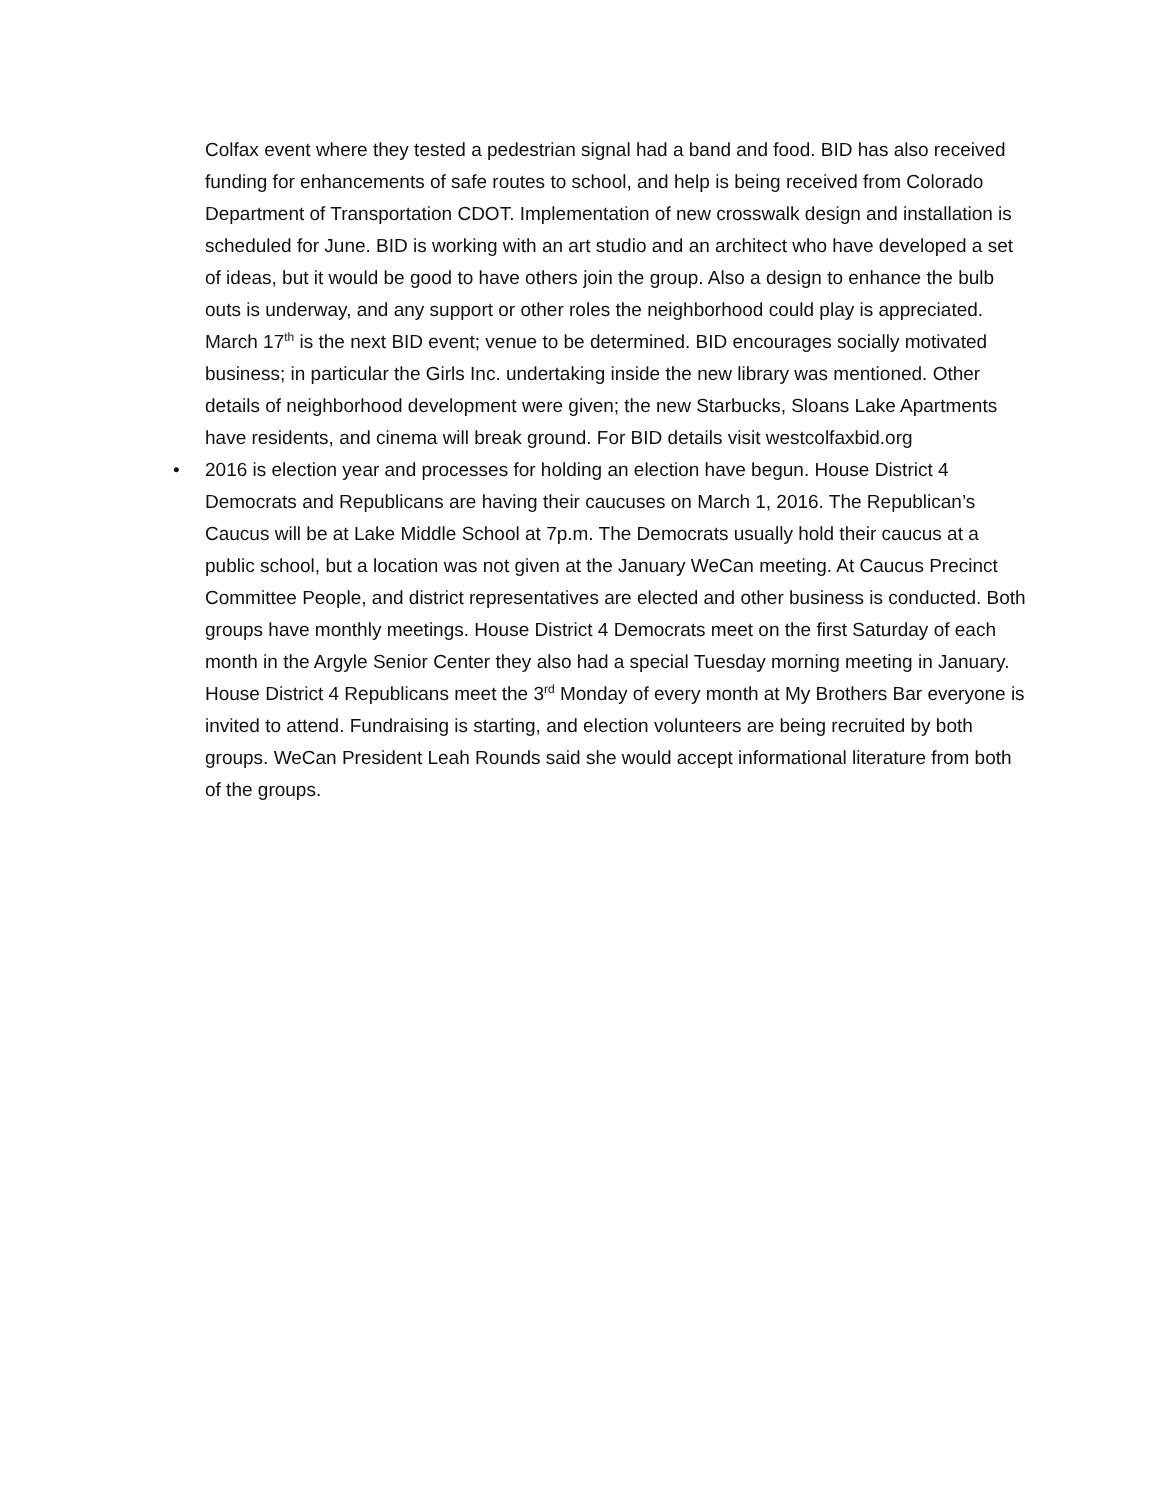Colfax event where they tested a pedestrian signal had a band and food. BID has also received funding for enhancements of safe routes to school, and help is being received from Colorado Department of Transportation CDOT. Implementation of new crosswalk design and installation is scheduled for June. BID is working with an art studio and an architect who have developed a set of ideas, but it would be good to have others join the group. Also a design to enhance the bulb outs is underway, and any support or other roles the neighborhood could play is appreciated. March 17<sup>th</sup> is the next BID event; venue to be determined. BID encourages socially motivated business; in particular the Girls Inc. undertaking inside the new library was mentioned. Other details of neighborhood development were given; the new Starbucks, Sloans Lake Apartments have residents, and cinema will break ground. For BID details visit westcolfaxbid.org
• 2016 is election year and processes for holding an election have begun. House District 4 Democrats and Republicans are having their caucuses on March 1, 2016. The Republican’s Caucus will be at Lake Middle School at 7p.m. The Democrats usually hold their caucus at a public school, but a location was not given at the January WeCan meeting. At Caucus Precinct Committee People, and district representatives are elected and other business is conducted. Both groups have monthly meetings. House District 4 Democrats meet on the first Saturday of each month in the Argyle Senior Center they also had a special Tuesday morning meeting in January. House District 4 Republicans meet the 3<sup>rd</sup> Monday of every month at My Brothers Bar everyone is invited to attend. Fundraising is starting, and election volunteers are being recruited by both groups. WeCan President Leah Rounds said she would accept informational literature from both of the groups.